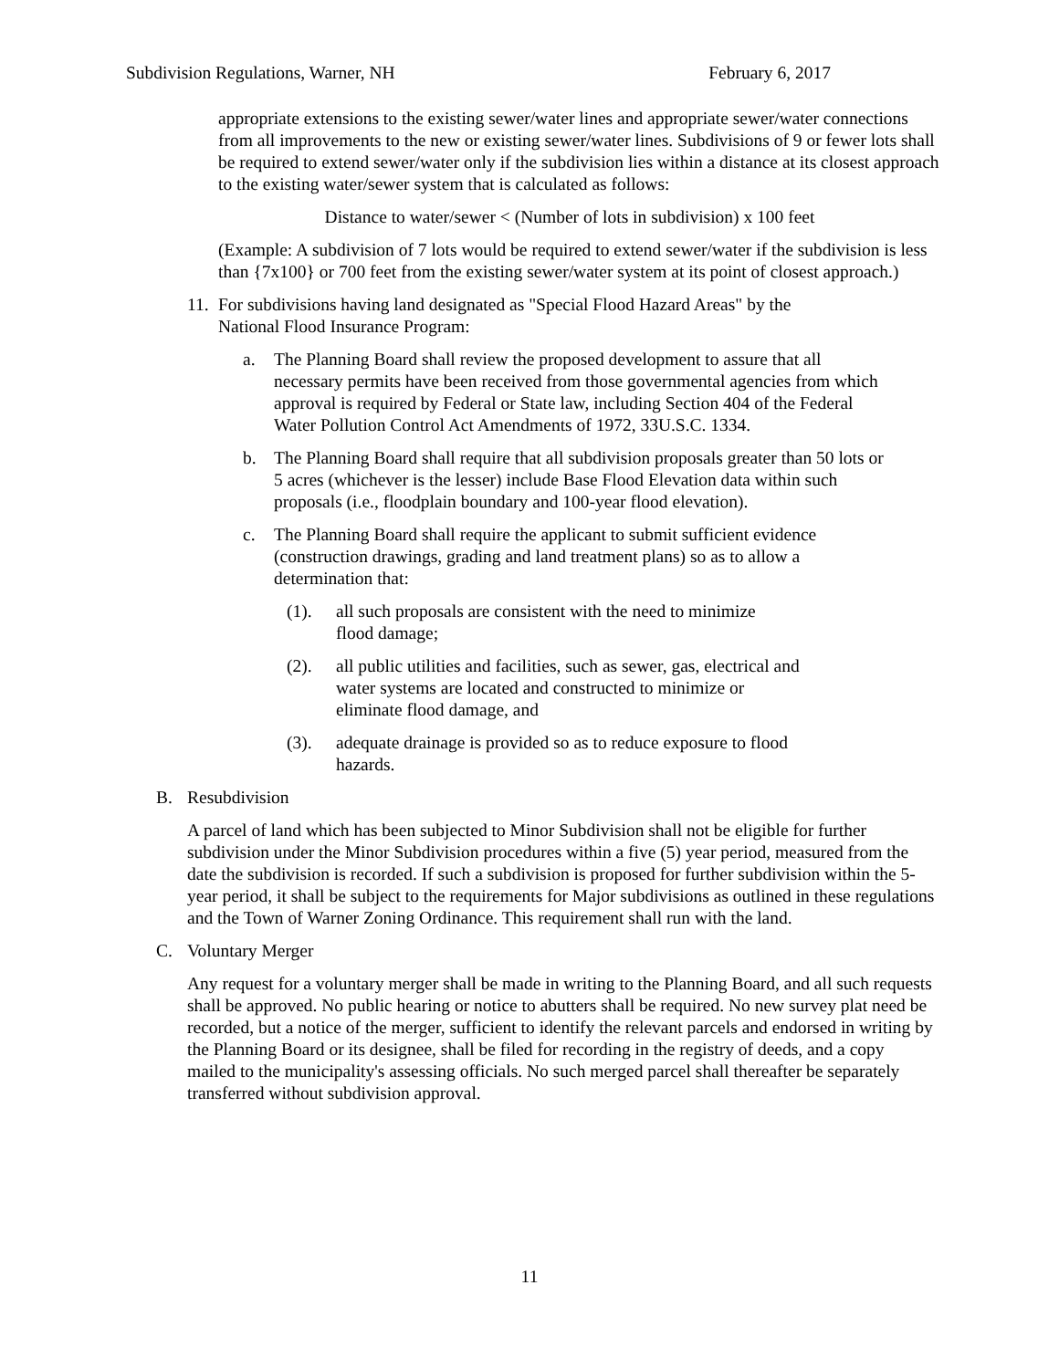Subdivision Regulations, Warner, NH February 6, 2017
appropriate extensions to the existing sewer/water lines and appropriate sewer/water connections from all improvements to the new or existing sewer/water lines. Subdivisions of 9 or fewer lots shall be required to extend sewer/water only if the subdivision lies within a distance at its closest approach to the existing water/sewer system that is calculated as follows:
Distance to water/sewer < (Number of lots in subdivision) x 100 feet
(Example: A subdivision of 7 lots would be required to extend sewer/water if the subdivision is less than {7x100} or 700 feet from the existing sewer/water system at its point of closest approach.)
11. For subdivisions having land designated as "Special Flood Hazard Areas" by the National Flood Insurance Program:
a. The Planning Board shall review the proposed development to assure that all necessary permits have been received from those governmental agencies from which approval is required by Federal or State law, including Section 404 of the Federal Water Pollution Control Act Amendments of 1972, 33U.S.C. 1334.
b. The Planning Board shall require that all subdivision proposals greater than 50 lots or 5 acres (whichever is the lesser) include Base Flood Elevation data within such proposals (i.e., floodplain boundary and 100-year flood elevation).
c. The Planning Board shall require the applicant to submit sufficient evidence (construction drawings, grading and land treatment plans) so as to allow a determination that:
(1). all such proposals are consistent with the need to minimize flood damage;
(2). all public utilities and facilities, such as sewer, gas, electrical and water systems are located and constructed to minimize or eliminate flood damage, and
(3). adequate drainage is provided so as to reduce exposure to flood hazards.
B. Resubdivision
A parcel of land which has been subjected to Minor Subdivision shall not be eligible for further subdivision under the Minor Subdivision procedures within a five (5) year period, measured from the date the subdivision is recorded. If such a subdivision is proposed for further subdivision within the 5-year period, it shall be subject to the requirements for Major subdivisions as outlined in these regulations and the Town of Warner Zoning Ordinance. This requirement shall run with the land.
C. Voluntary Merger
Any request for a voluntary merger shall be made in writing to the Planning Board, and all such requests shall be approved. No public hearing or notice to abutters shall be required. No new survey plat need be recorded, but a notice of the merger, sufficient to identify the relevant parcels and endorsed in writing by the Planning Board or its designee, shall be filed for recording in the registry of deeds, and a copy mailed to the municipality's assessing officials. No such merged parcel shall thereafter be separately transferred without subdivision approval.
11